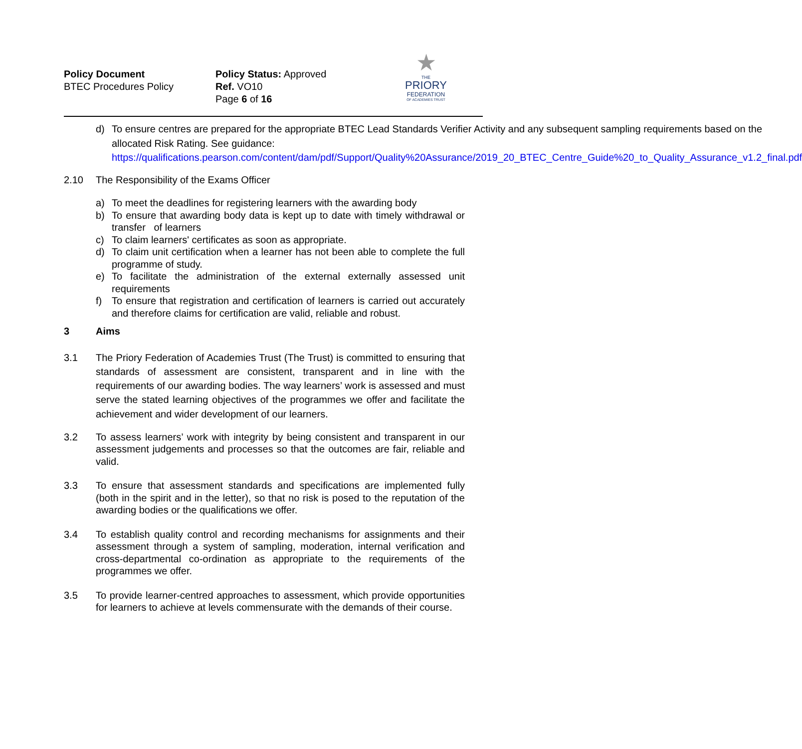Policy Document
BTEC Procedures Policy
Policy Status: Approved
Ref. VO10
Page 6 of 16
★
THE
PRIORY
FEDERATION
OF ACADEMIES TRUST
d) To ensure centres are prepared for the appropriate BTEC Lead Standards Verifier Activity and any subsequent sampling requirements based on the allocated Risk Rating. See guidance: https://qualifications.pearson.com/content/dam/pdf/Support/Quality%20Assurance/2019_20_BTEC_Centre_Guide%20_to_Quality_Assurance_v1.2_final.pdf
2.10 The Responsibility of the Exams Officer
a) To meet the deadlines for registering learners with the awarding body
b) To ensure that awarding body data is kept up to date with timely withdrawal or transfer of learners
c) To claim learners' certificates as soon as appropriate.
d) To claim unit certification when a learner has not been able to complete the full programme of study.
e) To facilitate the administration of the external externally assessed unit requirements
f) To ensure that registration and certification of learners is carried out accurately and therefore claims for certification are valid, reliable and robust.
3 Aims
3.1 The Priory Federation of Academies Trust (The Trust) is committed to ensuring that standards of assessment are consistent, transparent and in line with the requirements of our awarding bodies. The way learners’ work is assessed and must serve the stated learning objectives of the programmes we offer and facilitate the achievement and wider development of our learners.
3.2 To assess learners’ work with integrity by being consistent and transparent in our assessment judgements and processes so that the outcomes are fair, reliable and valid.
3.3 To ensure that assessment standards and specifications are implemented fully (both in the spirit and in the letter), so that no risk is posed to the reputation of the awarding bodies or the qualifications we offer.
3.4 To establish quality control and recording mechanisms for assignments and their assessment through a system of sampling, moderation, internal verification and cross-departmental co-ordination as appropriate to the requirements of the programmes we offer.
3.5 To provide learner-centred approaches to assessment, which provide opportunities for learners to achieve at levels commensurate with the demands of their course.